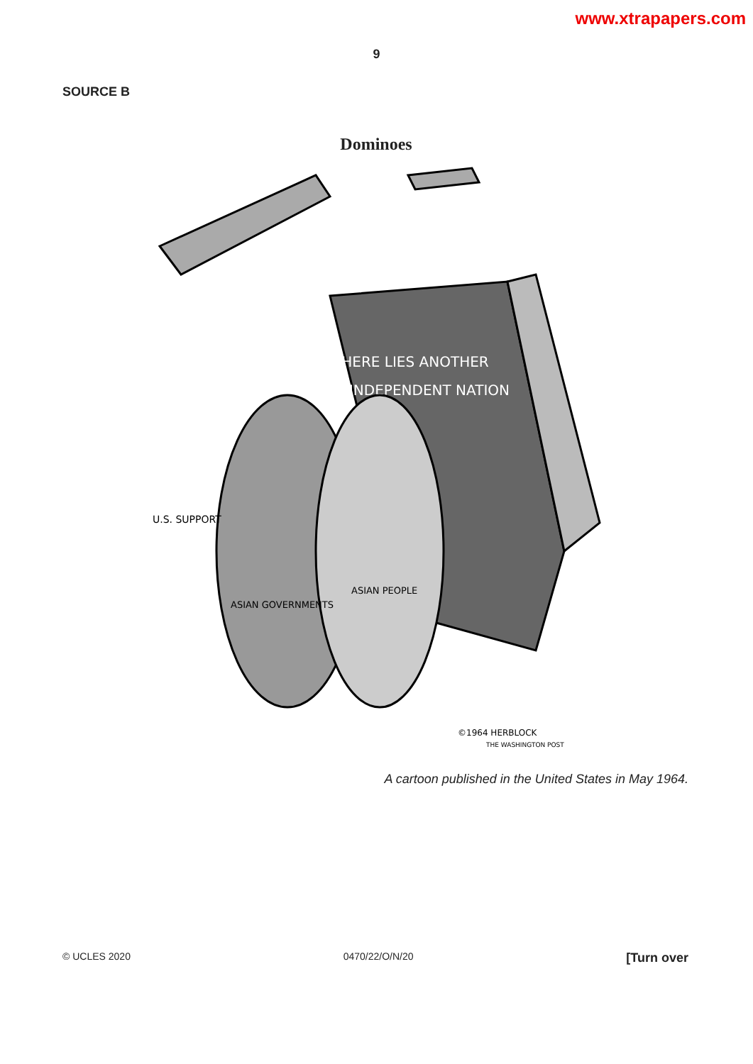www.xtrapapers.com
9
SOURCE B
Dominoes
HERE LIES ANOTHER
INDEPENDENT NATION
U.S. SUPPORT
ASIAN GOVERNMENTS
ASIAN PEOPLE
©1964 HERBLOCK
THE WASHINGTON POST
A cartoon published in the United States in May 1964.
© UCLES 2020 0470/22/O/N/20 [Turn over